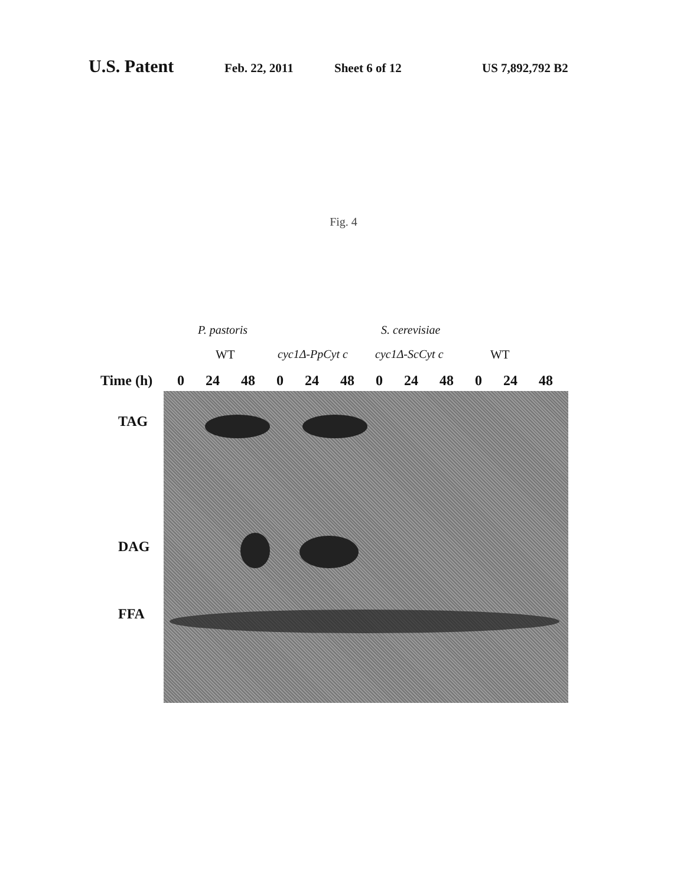U.S. Patent Feb. 22, 2011 Sheet 6 of 12 US 7,892,792 B2
Fig. 4
P. pastoris S. cerevisiae
WT cyc1Δ-PpCyt c cyc1Δ-ScCyt c WT
Time (h) 0 24 48 0 24 48 0 24 48 0 24 48
TAG
DAG
FFA